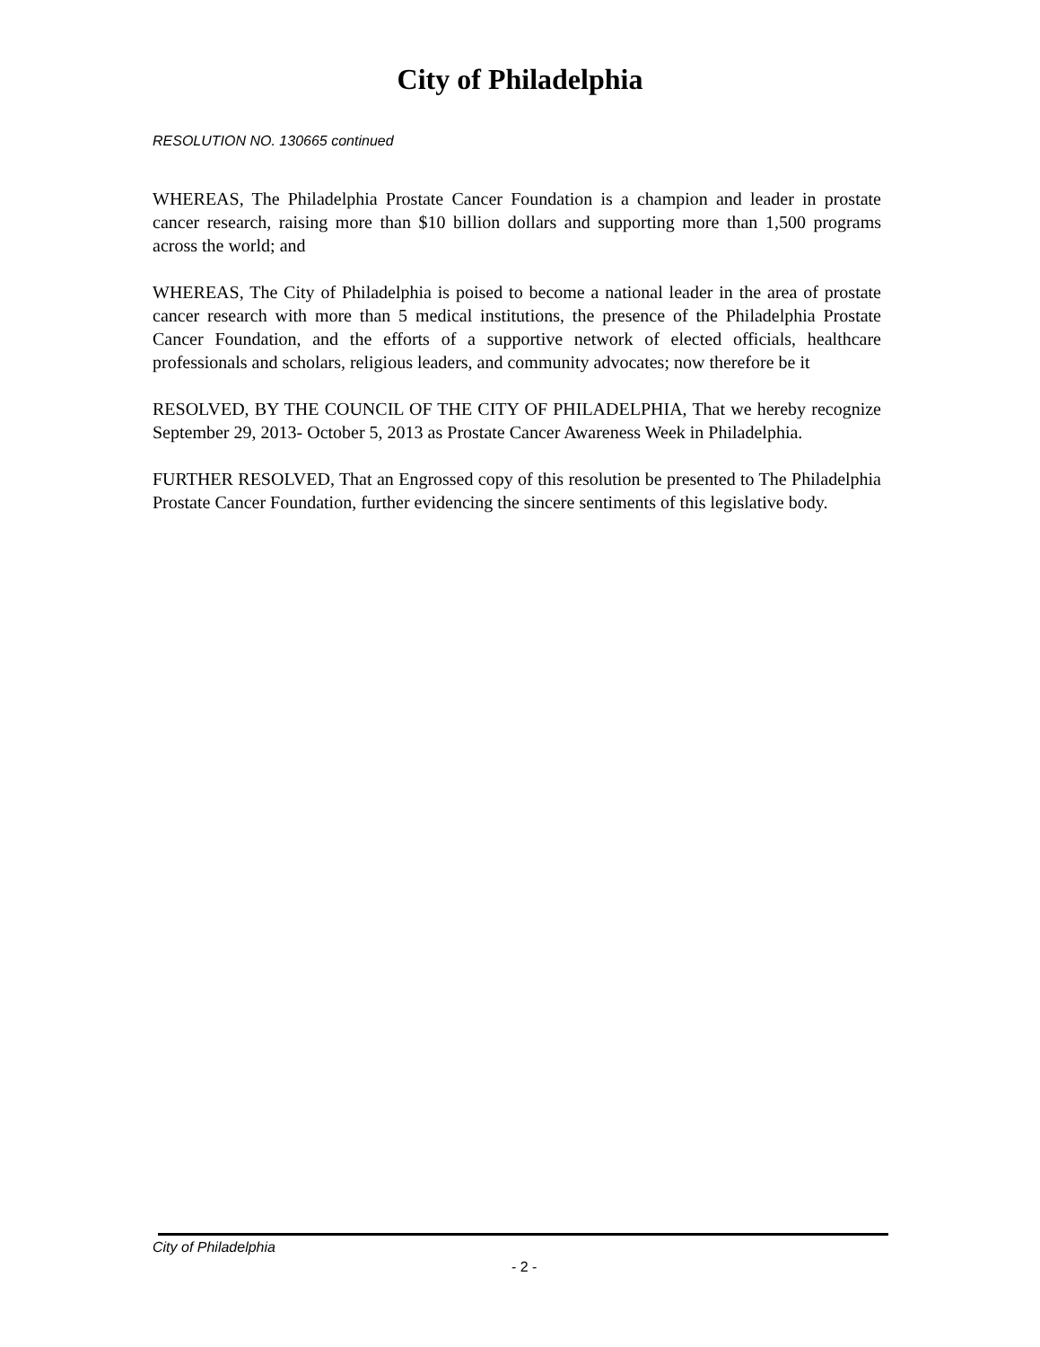City of Philadelphia
RESOLUTION NO. 130665 continued
WHEREAS, The Philadelphia Prostate Cancer Foundation is a champion and leader in prostate cancer research, raising more than $10 billion dollars and supporting more than 1,500 programs across the world; and
WHEREAS, The City of Philadelphia is poised to become a national leader in the area of prostate cancer research with more than 5 medical institutions, the presence of the Philadelphia Prostate Cancer Foundation, and the efforts of a supportive network of elected officials, healthcare professionals and scholars, religious leaders, and community advocates; now therefore be it
RESOLVED, BY THE COUNCIL OF THE CITY OF PHILADELPHIA, That we hereby recognize September 29, 2013- October 5, 2013 as Prostate Cancer Awareness Week in Philadelphia.
FURTHER RESOLVED, That an Engrossed copy of this resolution be presented to The Philadelphia Prostate Cancer Foundation, further evidencing the sincere sentiments of this legislative body.
City of Philadelphia
- 2 -